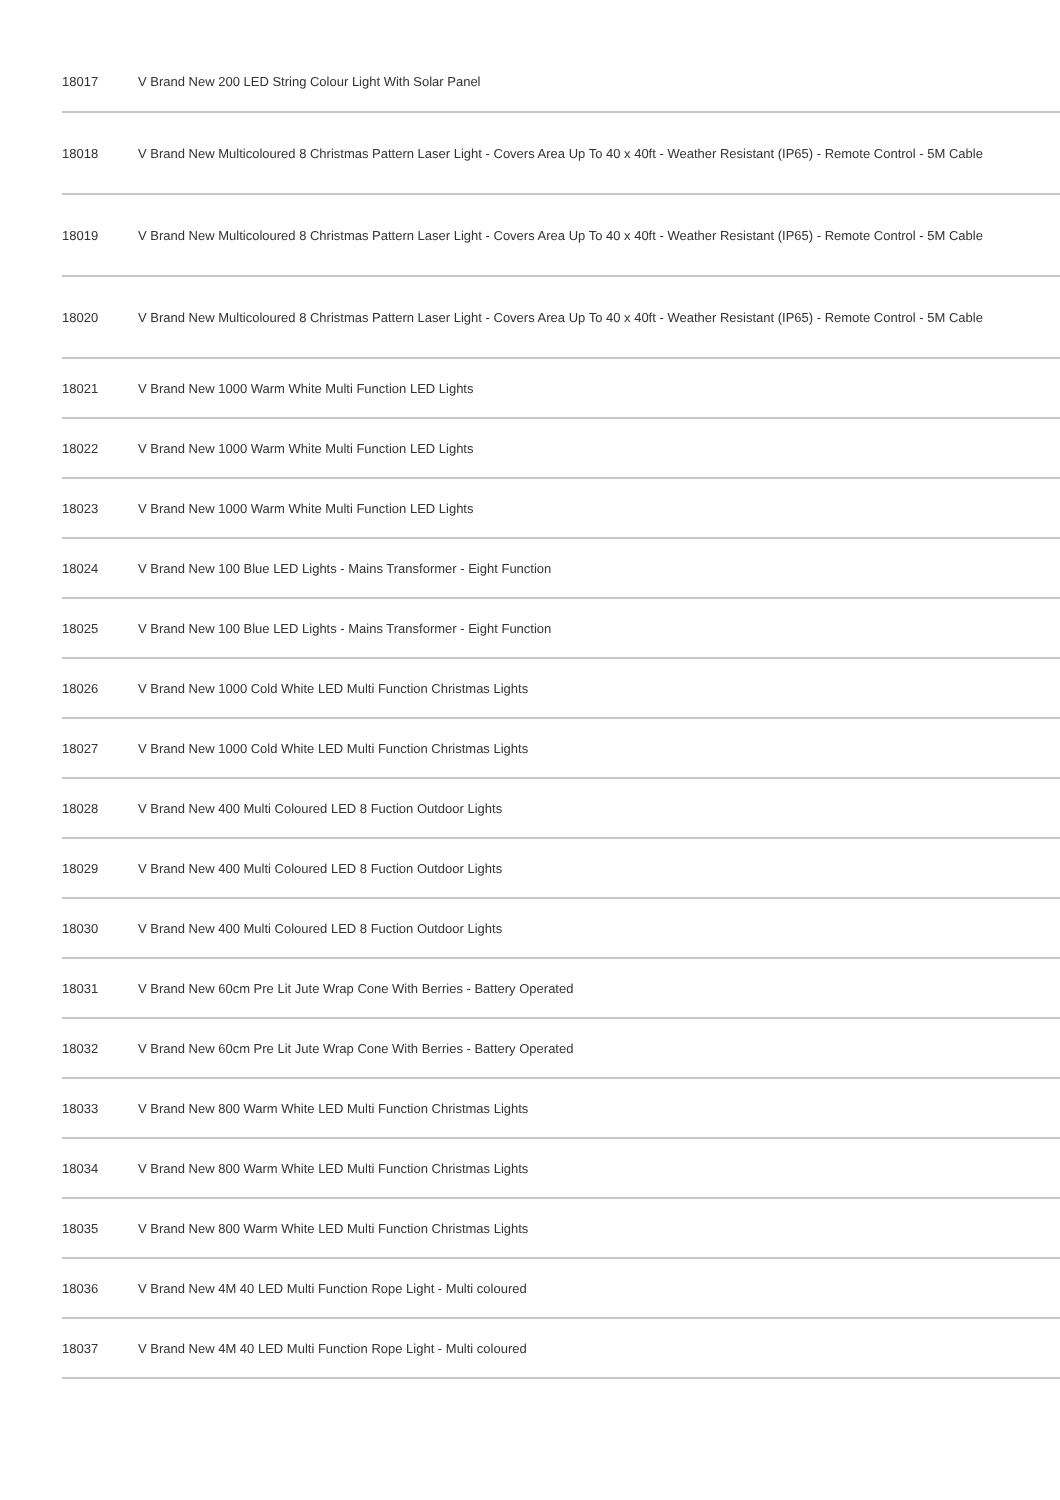| 18017 | V Brand New 200 LED String Colour Light With Solar Panel |
| 18018 | V Brand New Multicoloured 8 Christmas Pattern Laser Light - Covers Area Up To 40 x 40ft - Weather Resistant (IP65) - Remote Control - 5M Cable |
| 18019 | V Brand New Multicoloured 8 Christmas Pattern Laser Light - Covers Area Up To 40 x 40ft - Weather Resistant (IP65) - Remote Control - 5M Cable |
| 18020 | V Brand New Multicoloured 8 Christmas Pattern Laser Light - Covers Area Up To 40 x 40ft - Weather Resistant (IP65) - Remote Control - 5M Cable |
| 18021 | V Brand New 1000 Warm White Multi Function LED Lights |
| 18022 | V Brand New 1000 Warm White Multi Function LED Lights |
| 18023 | V Brand New 1000 Warm White Multi Function LED Lights |
| 18024 | V Brand New 100 Blue LED Lights - Mains Transformer - Eight Function |
| 18025 | V Brand New 100 Blue LED Lights - Mains Transformer - Eight Function |
| 18026 | V Brand New 1000 Cold White LED Multi Function Christmas Lights |
| 18027 | V Brand New 1000 Cold White LED Multi Function Christmas Lights |
| 18028 | V Brand New 400 Multi Coloured LED 8 Fuction Outdoor Lights |
| 18029 | V Brand New 400 Multi Coloured LED 8 Fuction Outdoor Lights |
| 18030 | V Brand New 400 Multi Coloured LED 8 Fuction Outdoor Lights |
| 18031 | V Brand New 60cm Pre Lit Jute Wrap Cone With Berries - Battery Operated |
| 18032 | V Brand New 60cm Pre Lit Jute Wrap Cone With Berries - Battery Operated |
| 18033 | V Brand New 800 Warm White LED Multi Function Christmas Lights |
| 18034 | V Brand New 800 Warm White LED Multi Function Christmas Lights |
| 18035 | V Brand New 800 Warm White LED Multi Function Christmas Lights |
| 18036 | V Brand New 4M 40 LED Multi Function Rope Light - Multi coloured |
| 18037 | V Brand New 4M 40 LED Multi Function Rope Light - Multi coloured |